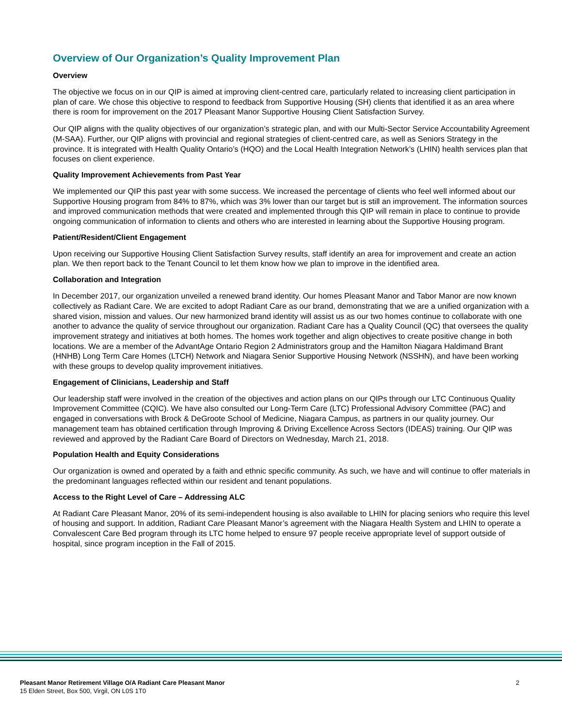Overview of Our Organization’s Quality Improvement Plan
Overview
The objective we focus on in our QIP is aimed at improving client-centred care, particularly related to increasing client participation in plan of care. We chose this objective to respond to feedback from Supportive Housing (SH) clients that identified it as an area where there is room for improvement on the 2017 Pleasant Manor Supportive Housing Client Satisfaction Survey.
Our QIP aligns with the quality objectives of our organization’s strategic plan, and with our Multi-Sector Service Accountability Agreement (M-SAA). Further, our QIP aligns with provincial and regional strategies of client-centred care, as well as Seniors Strategy in the province. It is integrated with Health Quality Ontario’s (HQO) and the Local Health Integration Network’s (LHIN) health services plan that focuses on client experience.
Quality Improvement Achievements from Past Year
We implemented our QIP this past year with some success. We increased the percentage of clients who feel well informed about our Supportive Housing program from 84% to 87%, which was 3% lower than our target but is still an improvement. The information sources and improved communication methods that were created and implemented through this QIP will remain in place to continue to provide ongoing communication of information to clients and others who are interested in learning about the Supportive Housing program.
Patient/Resident/Client Engagement
Upon receiving our Supportive Housing Client Satisfaction Survey results, staff identify an area for improvement and create an action plan. We then report back to the Tenant Council to let them know how we plan to improve in the identified area.
Collaboration and Integration
In December 2017, our organization unveiled a renewed brand identity. Our homes Pleasant Manor and Tabor Manor are now known collectively as Radiant Care. We are excited to adopt Radiant Care as our brand, demonstrating that we are a unified organization with a shared vision, mission and values. Our new harmonized brand identity will assist us as our two homes continue to collaborate with one another to advance the quality of service throughout our organization. Radiant Care has a Quality Council (QC) that oversees the quality improvement strategy and initiatives at both homes. The homes work together and align objectives to create positive change in both locations. We are a member of the AdvantAge Ontario Region 2 Administrators group and the Hamilton Niagara Haldimand Brant (HNHB) Long Term Care Homes (LTCH) Network and Niagara Senior Supportive Housing Network (NSSHN), and have been working with these groups to develop quality improvement initiatives.
Engagement of Clinicians, Leadership and Staff
Our leadership staff were involved in the creation of the objectives and action plans on our QIPs through our LTC Continuous Quality Improvement Committee (CQIC). We have also consulted our Long-Term Care (LTC) Professional Advisory Committee (PAC) and engaged in conversations with Brock & DeGroote School of Medicine, Niagara Campus, as partners in our quality journey. Our management team has obtained certification through Improving & Driving Excellence Across Sectors (IDEAS) training. Our QIP was reviewed and approved by the Radiant Care Board of Directors on Wednesday, March 21, 2018.
Population Health and Equity Considerations
Our organization is owned and operated by a faith and ethnic specific community. As such, we have and will continue to offer materials in the predominant languages reflected within our resident and tenant populations.
Access to the Right Level of Care – Addressing ALC
At Radiant Care Pleasant Manor, 20% of its semi-independent housing is also available to LHIN for placing seniors who require this level of housing and support. In addition, Radiant Care Pleasant Manor’s agreement with the Niagara Health System and LHIN to operate a Convalescent Care Bed program through its LTC home helped to ensure 97 people receive appropriate level of support outside of hospital, since program inception in the Fall of 2015.
Pleasant Manor Retirement Village O/A Radiant Care Pleasant Manor
15 Elden Street, Box 500, Virgil, ON L0S 1T0
2